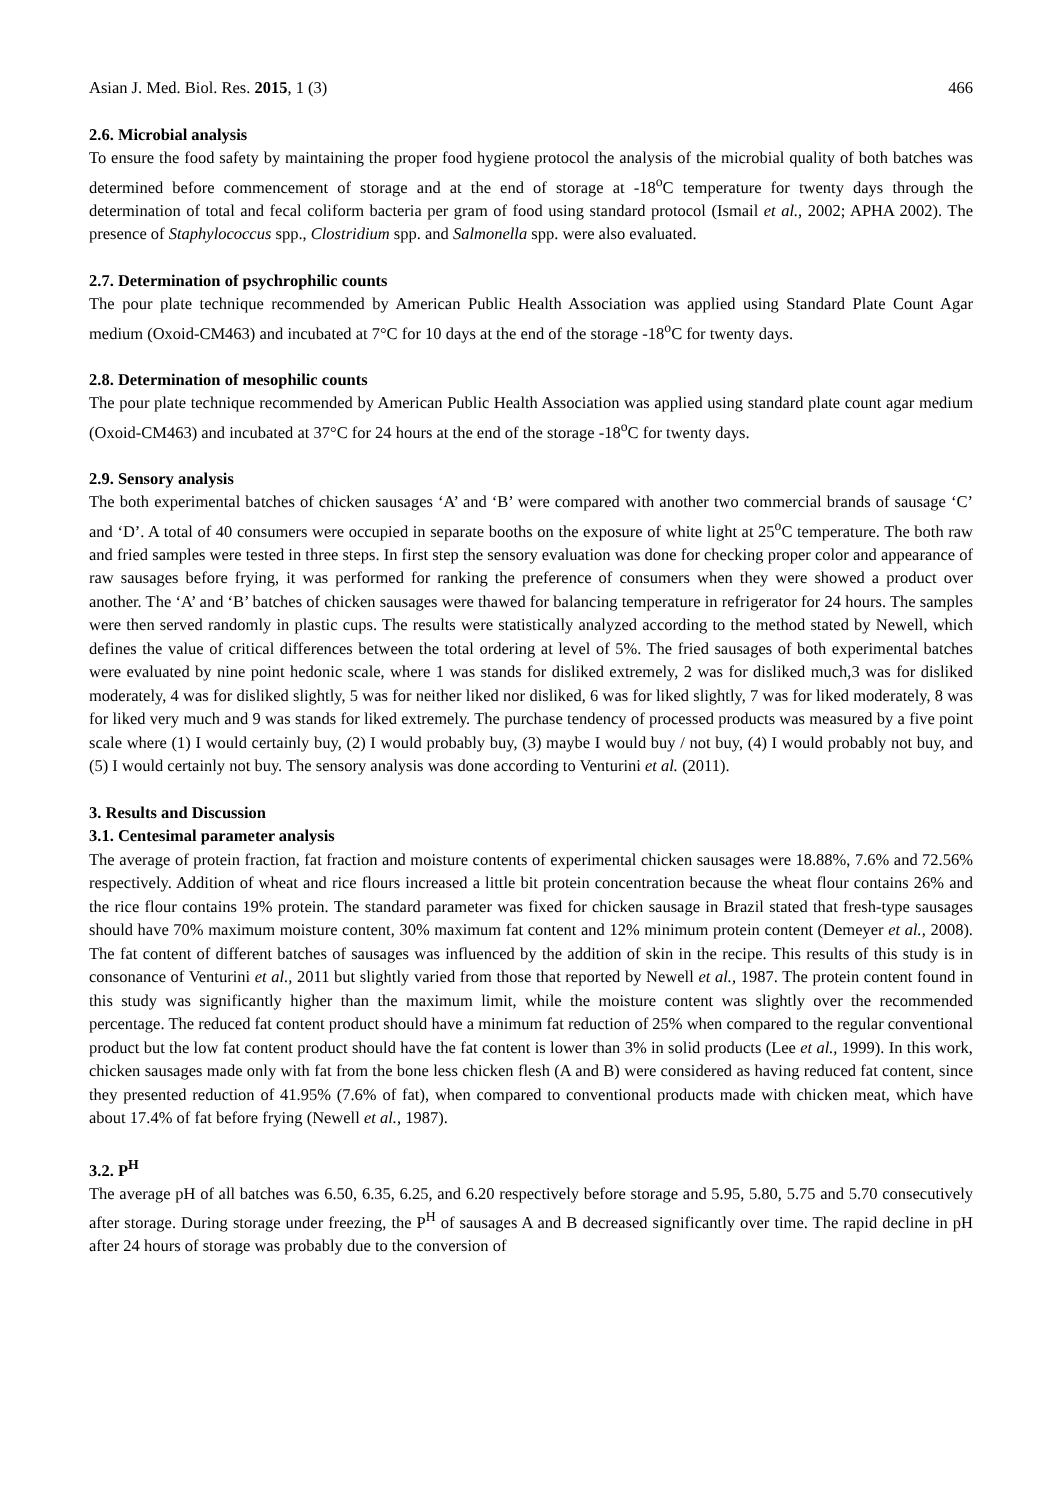Asian J. Med. Biol. Res. 2015, 1 (3) 466
2.6. Microbial analysis
To ensure the food safety by maintaining the proper food hygiene protocol the analysis of the microbial quality of both batches was determined before commencement of storage and at the end of storage at -18<sup>o</sup>C temperature for twenty days through the determination of total and fecal coliform bacteria per gram of food using standard protocol (Ismail et al., 2002; APHA 2002). The presence of Staphylococcus spp., Clostridium spp. and Salmonella spp. were also evaluated.
2.7. Determination of psychrophilic counts
The pour plate technique recommended by American Public Health Association was applied using Standard Plate Count Agar medium (Oxoid-CM463) and incubated at 7°C for 10 days at the end of the storage -18<sup>o</sup>C for twenty days.
2.8. Determination of mesophilic counts
The pour plate technique recommended by American Public Health Association was applied using standard plate count agar medium (Oxoid-CM463) and incubated at 37°C for 24 hours at the end of the storage -18<sup>o</sup>C for twenty days.
2.9. Sensory analysis
The both experimental batches of chicken sausages ‘A’ and ‘B’ were compared with another two commercial brands of sausage ‘C’ and ‘D’. A total of 40 consumers were occupied in separate booths on the exposure of white light at 25<sup>o</sup>C temperature. The both raw and fried samples were tested in three steps. In first step the sensory evaluation was done for checking proper color and appearance of raw sausages before frying, it was performed for ranking the preference of consumers when they were showed a product over another. The ‘A’ and ‘B’ batches of chicken sausages were thawed for balancing temperature in refrigerator for 24 hours. The samples were then served randomly in plastic cups. The results were statistically analyzed according to the method stated by Newell, which defines the value of critical differences between the total ordering at level of 5%. The fried sausages of both experimental batches were evaluated by nine point hedonic scale, where 1 was stands for disliked extremely, 2 was for disliked much,3 was for disliked moderately, 4 was for disliked slightly, 5 was for neither liked nor disliked, 6 was for liked slightly, 7 was for liked moderately, 8 was for liked very much and 9 was stands for liked extremely. The purchase tendency of processed products was measured by a five point scale where (1) I would certainly buy, (2) I would probably buy, (3) maybe I would buy / not buy, (4) I would probably not buy, and (5) I would certainly not buy. The sensory analysis was done according to Venturini et al. (2011).
3. Results and Discussion
3.1. Centesimal parameter analysis
The average of protein fraction, fat fraction and moisture contents of experimental chicken sausages were 18.88%, 7.6% and 72.56% respectively. Addition of wheat and rice flours increased a little bit protein concentration because the wheat flour contains 26% and the rice flour contains 19% protein. The standard parameter was fixed for chicken sausage in Brazil stated that fresh-type sausages should have 70% maximum moisture content, 30% maximum fat content and 12% minimum protein content (Demeyer et al., 2008). The fat content of different batches of sausages was influenced by the addition of skin in the recipe. This results of this study is in consonance of Venturini et al., 2011 but slightly varied from those that reported by Newell et al., 1987. The protein content found in this study was significantly higher than the maximum limit, while the moisture content was slightly over the recommended percentage. The reduced fat content product should have a minimum fat reduction of 25% when compared to the regular conventional product but the low fat content product should have the fat content is lower than 3% in solid products (Lee et al., 1999). In this work, chicken sausages made only with fat from the bone less chicken flesh (A and B) were considered as having reduced fat content, since they presented reduction of 41.95% (7.6% of fat), when compared to conventional products made with chicken meat, which have about 17.4% of fat before frying (Newell et al., 1987).
3.2. P<sup>H</sup>
The average pH of all batches was 6.50, 6.35, 6.25, and 6.20 respectively before storage and 5.95, 5.80, 5.75 and 5.70 consecutively after storage. During storage under freezing, the P<sup>H</sup> of sausages A and B decreased significantly over time. The rapid decline in pH after 24 hours of storage was probably due to the conversion of